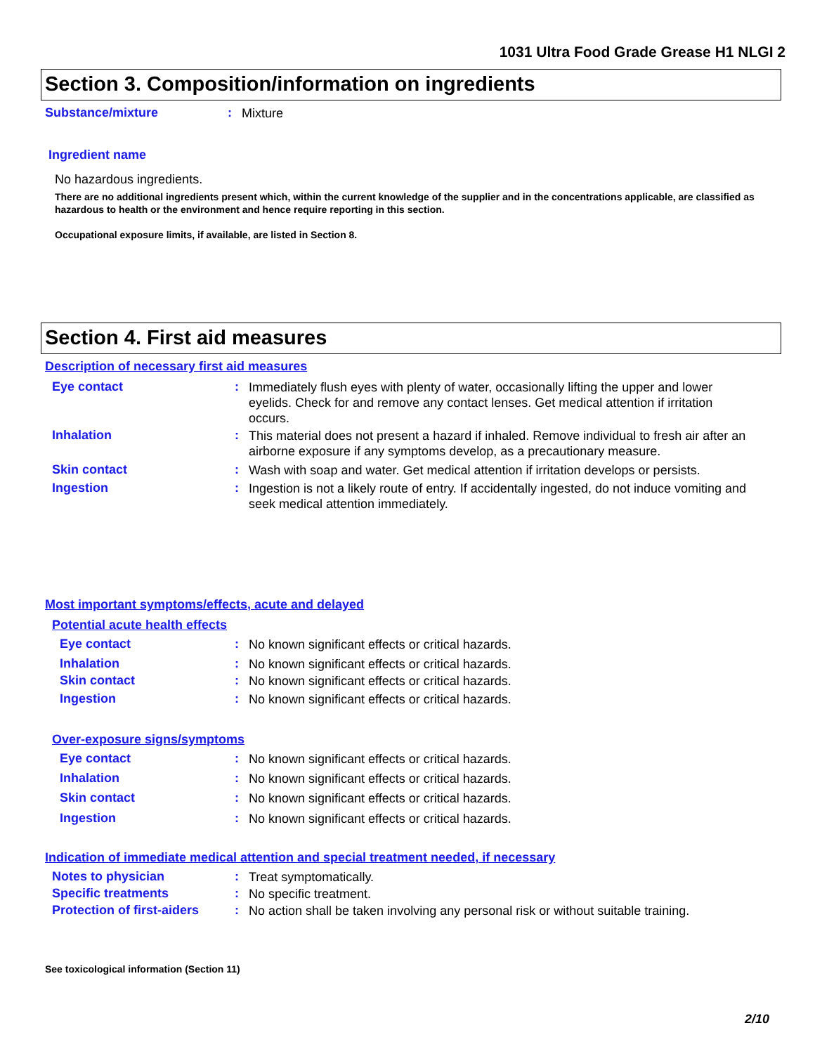1031 Ultra Food Grade Grease H1 NLGI 2
Section 3. Composition/information on ingredients
Substance/mixture: Mixture
Ingredient name
No hazardous ingredients.
There are no additional ingredients present which, within the current knowledge of the supplier and in the concentrations applicable, are classified as hazardous to health or the environment and hence require reporting in this section.
Occupational exposure limits, if available, are listed in Section 8.
Section 4. First aid measures
Description of necessary first aid measures
Eye contact: Immediately flush eyes with plenty of water, occasionally lifting the upper and lower eyelids. Check for and remove any contact lenses. Get medical attention if irritation occurs.
Inhalation: This material does not present a hazard if inhaled. Remove individual to fresh air after an airborne exposure if any symptoms develop, as a precautionary measure.
Skin contact: Wash with soap and water. Get medical attention if irritation develops or persists.
Ingestion: Ingestion is not a likely route of entry. If accidentally ingested, do not induce vomiting and seek medical attention immediately.
Most important symptoms/effects, acute and delayed
Potential acute health effects
Eye contact: No known significant effects or critical hazards.
Inhalation: No known significant effects or critical hazards.
Skin contact: No known significant effects or critical hazards.
Ingestion: No known significant effects or critical hazards.
Over-exposure signs/symptoms
Eye contact: No known significant effects or critical hazards.
Inhalation: No known significant effects or critical hazards.
Skin contact: No known significant effects or critical hazards.
Ingestion: No known significant effects or critical hazards.
Indication of immediate medical attention and special treatment needed, if necessary
Notes to physician: Treat symptomatically.
Specific treatments: No specific treatment.
Protection of first-aiders: No action shall be taken involving any personal risk or without suitable training.
See toxicological information (Section 11)
2/10